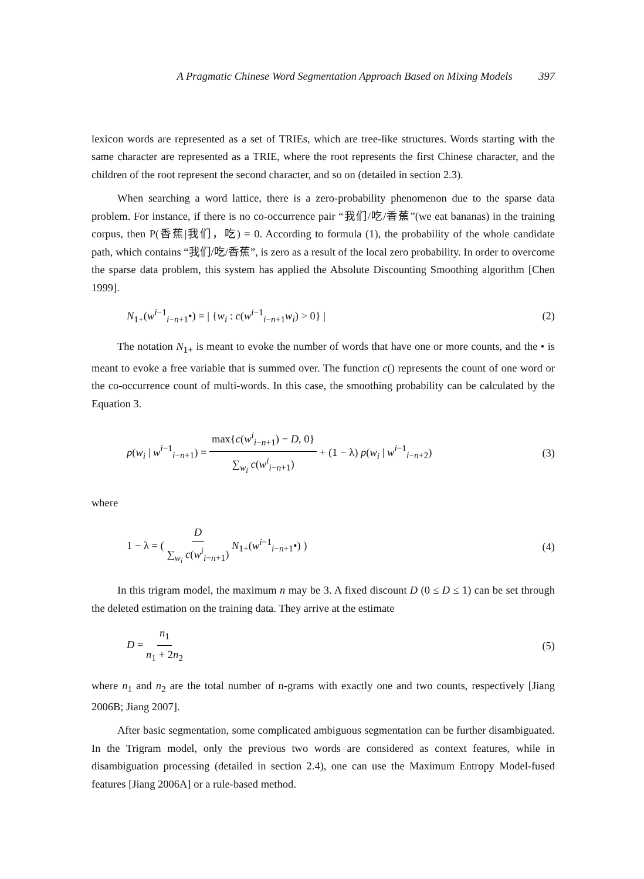A Pragmatic Chinese Word Segmentation Approach Based on Mixing Models 397
lexicon words are represented as a set of TRIEs, which are tree-like structures. Words starting with the same character are represented as a TRIE, where the root represents the first Chinese character, and the children of the root represent the second character, and so on (detailed in section 2.3).
When searching a word lattice, there is a zero-probability phenomenon due to the sparse data problem. For instance, if there is no co-occurrence pair “我们/吃/香蕉”(we eat bananas) in the training corpus, then P(香蕉|我们，吃) = 0. According to formula (1), the probability of the whole candidate path, which contains “我们/吃/香蕉”, is zero as a result of the local zero probability. In order to overcome the sparse data problem, this system has applied the Absolute Discounting Smoothing algorithm [Chen 1999].
N<sub>1+</sub>(w<sup>i−1</sup><sub>i−n+1</sub>•) = | {w<sub>i</sub> : c(w<sup>i−1</sup><sub>i−n+1</sub>w<sub>i</sub>) > 0} | (2)
The notation N<sub>1+</sub> is meant to evoke the number of words that have one or more counts, and the • is meant to evoke a free variable that is summed over. The function c() represents the count of one word or the co-occurrence count of multi-words. In this case, the smoothing probability can be calculated by the Equation 3.
p(w<sub>i</sub> | w<sup>i−1</sup><sub>i−n+1</sub>) = max{c(w<sup>i</sup><sub>i−n+1</sub>) − D, 0} ∑<sub>w<sub>i</sub></sub> c(w<sup>i</sup><sub>i−n+1</sub>) + (1 − λ) p(w<sub>i</sub> | w<sup>i−1</sup><sub>i−n+2</sub>) (3)
where
1 − λ = ( D ∑<sub>w<sub>i</sub></sub> c(w<sup>i</sup><sub>i−n+1</sub>) N<sub>1+</sub>(w<sup>i−1</sup><sub>i−n+1</sub>•) ) (4)
In this trigram model, the maximum n may be 3. A fixed discount D (0 ≤ D ≤ 1) can be set through the deleted estimation on the training data. They arrive at the estimate
D = n<sub>1</sub> n<sub>1</sub> + 2n<sub>2</sub> (5)
where n<sub>1</sub> and n<sub>2</sub> are the total number of n-grams with exactly one and two counts, respectively [Jiang 2006B; Jiang 2007].
After basic segmentation, some complicated ambiguous segmentation can be further disambiguated. In the Trigram model, only the previous two words are considered as context features, while in disambiguation processing (detailed in section 2.4), one can use the Maximum Entropy Model-fused features [Jiang 2006A] or a rule-based method.